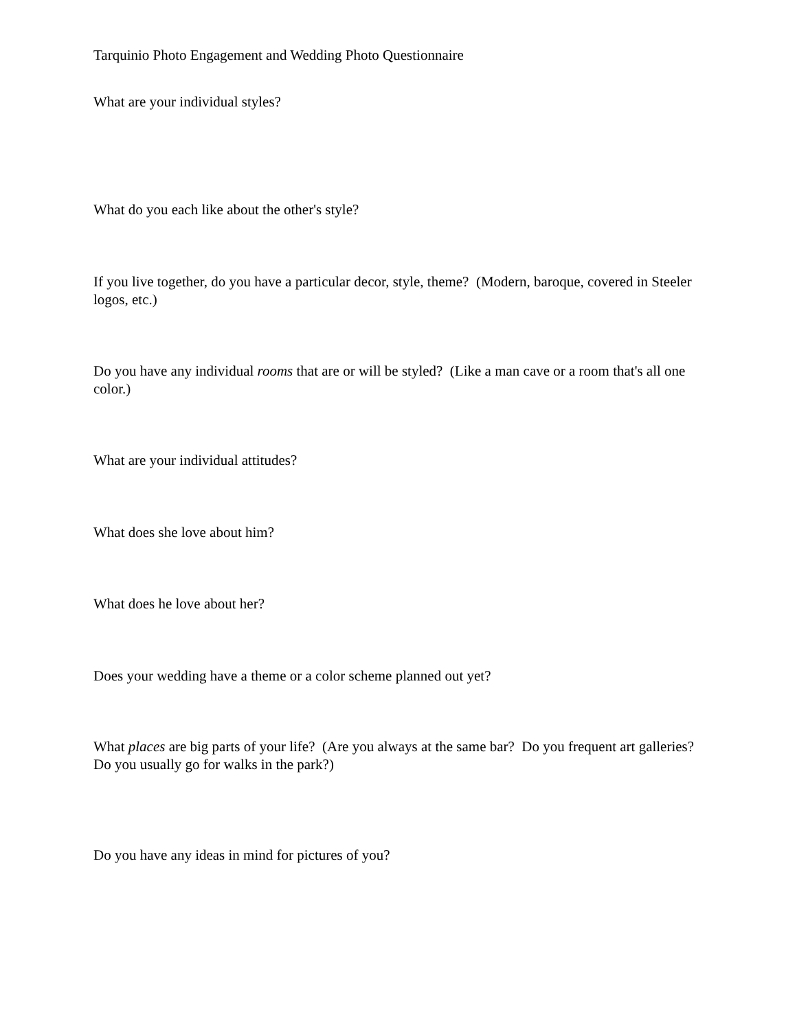Tarquinio Photo Engagement and Wedding Photo Questionnaire
What are your individual styles?
What do you each like about the other's style?
If you live together, do you have a particular decor, style, theme? (Modern, baroque, covered in Steeler logos, etc.)
Do you have any individual rooms that are or will be styled? (Like a man cave or a room that's all one color.)
What are your individual attitudes?
What does she love about him?
What does he love about her?
Does your wedding have a theme or a color scheme planned out yet?
What places are big parts of your life? (Are you always at the same bar? Do you frequent art galleries? Do you usually go for walks in the park?)
Do you have any ideas in mind for pictures of you?